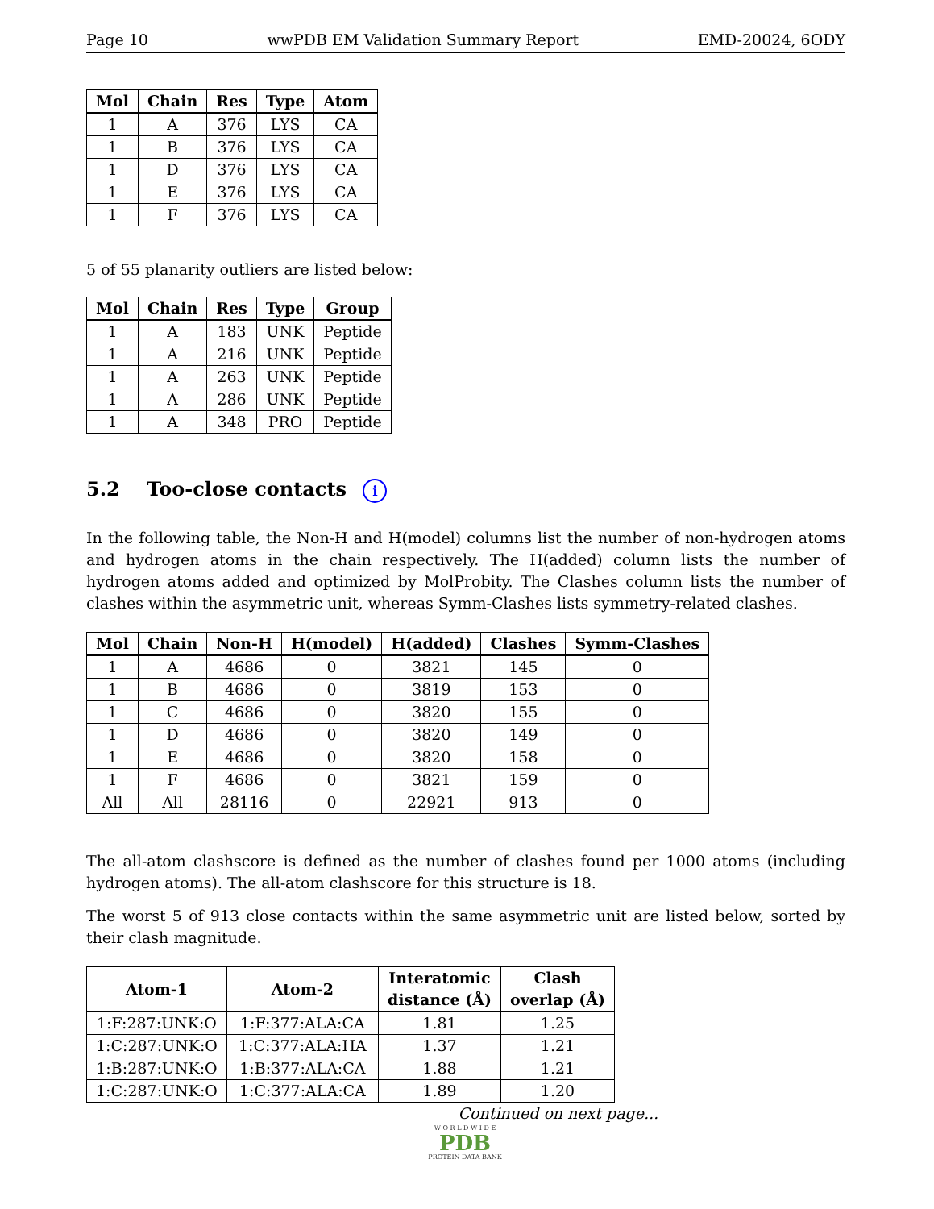Page 10 wwPDB EM Validation Summary Report EMD-20024, 6ODY
| Mol | Chain | Res | Type | Atom |
| --- | --- | --- | --- | --- |
| 1 | A | 376 | LYS | CA |
| 1 | B | 376 | LYS | CA |
| 1 | D | 376 | LYS | CA |
| 1 | E | 376 | LYS | CA |
| 1 | F | 376 | LYS | CA |
5 of 55 planarity outliers are listed below:
| Mol | Chain | Res | Type | Group |
| --- | --- | --- | --- | --- |
| 1 | A | 183 | UNK | Peptide |
| 1 | A | 216 | UNK | Peptide |
| 1 | A | 263 | UNK | Peptide |
| 1 | A | 286 | UNK | Peptide |
| 1 | A | 348 | PRO | Peptide |
5.2 Too-close contacts i
In the following table, the Non-H and H(model) columns list the number of non-hydrogen atoms and hydrogen atoms in the chain respectively. The H(added) column lists the number of hydrogen atoms added and optimized by MolProbity. The Clashes column lists the number of clashes within the asymmetric unit, whereas Symm-Clashes lists symmetry-related clashes.
| Mol | Chain | Non-H | H(model) | H(added) | Clashes | Symm-Clashes |
| --- | --- | --- | --- | --- | --- | --- |
| 1 | A | 4686 | 0 | 3821 | 145 | 0 |
| 1 | B | 4686 | 0 | 3819 | 153 | 0 |
| 1 | C | 4686 | 0 | 3820 | 155 | 0 |
| 1 | D | 4686 | 0 | 3820 | 149 | 0 |
| 1 | E | 4686 | 0 | 3820 | 158 | 0 |
| 1 | F | 4686 | 0 | 3821 | 159 | 0 |
| All | All | 28116 | 0 | 22921 | 913 | 0 |
The all-atom clashscore is defined as the number of clashes found per 1000 atoms (including hydrogen atoms). The all-atom clashscore for this structure is 18.
The worst 5 of 913 close contacts within the same asymmetric unit are listed below, sorted by their clash magnitude.
| Atom-1 | Atom-2 | Interatomic distance (Å) | Clash overlap (Å) |
| --- | --- | --- | --- |
| 1:F:287:UNK:O | 1:F:377:ALA:CA | 1.81 | 1.25 |
| 1:C:287:UNK:O | 1:C:377:ALA:HA | 1.37 | 1.21 |
| 1:B:287:UNK:O | 1:B:377:ALA:CA | 1.88 | 1.21 |
| 1:C:287:UNK:O | 1:C:377:ALA:CA | 1.89 | 1.20 |
Continued on next page...
W O R L D W I D E
PDB
PROTEIN DATA BANK